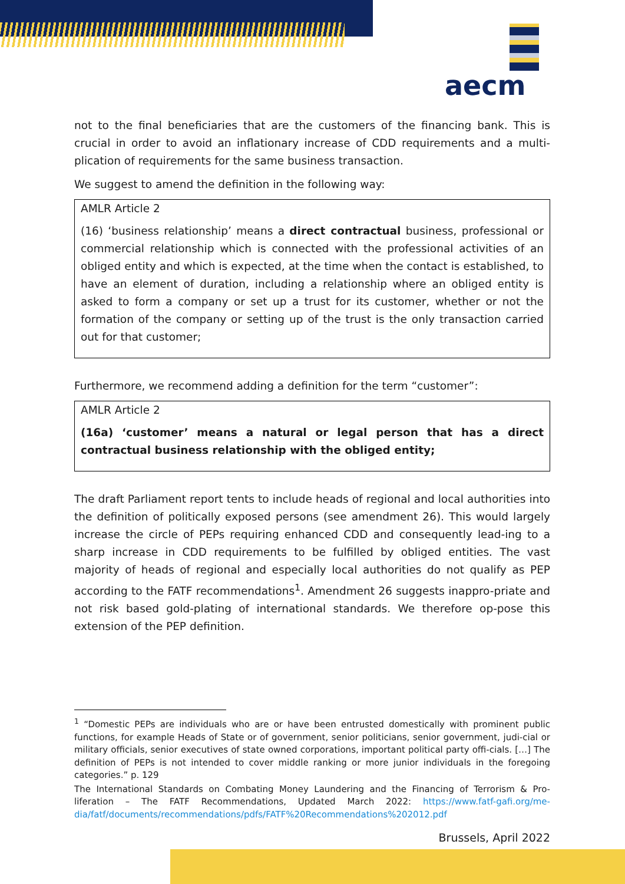aecm
not to the final beneficiaries that are the customers of the financing bank. This is crucial in order to avoid an inflationary increase of CDD requirements and a multi-plication of requirements for the same business transaction.
We suggest to amend the definition in the following way:
AMLR Article 2
(16) ‘business relationship’ means a direct contractual business, professional or commercial relationship which is connected with the professional activities of an obliged entity and which is expected, at the time when the contact is established, to have an element of duration, including a relationship where an obliged entity is asked to form a company or set up a trust for its customer, whether or not the formation of the company or setting up of the trust is the only transaction carried out for that customer;
Furthermore, we recommend adding a definition for the term “customer”:
AMLR Article 2
(16a) ‘customer’ means a natural or legal person that has a direct contractual business relationship with the obliged entity;
The draft Parliament report tents to include heads of regional and local authorities into the definition of politically exposed persons (see amendment 26). This would largely increase the circle of PEPs requiring enhanced CDD and consequently lead-ing to a sharp increase in CDD requirements to be fulfilled by obliged entities. The vast majority of heads of regional and especially local authorities do not qualify as PEP according to the FATF recommendations<sup>1</sup>. Amendment 26 suggests inappro-priate and not risk based gold-plating of international standards. We therefore op-pose this extension of the PEP definition.
<sup>1</sup> “Domestic PEPs are individuals who are or have been entrusted domestically with prominent public functions, for example Heads of State or of government, senior politicians, senior government, judi-cial or military officials, senior executives of state owned corporations, important political party offi-cials. […] The definition of PEPs is not intended to cover middle ranking or more junior individuals in the foregoing categories.” p. 129
The International Standards on Combating Money Laundering and the Financing of Terrorism & Pro-liferation – The FATF Recommendations, Updated March 2022: https://www.fatf-gafi.org/me-dia/fatf/documents/recommendations/pdfs/FATF%20Recommendations%202012.pdf
Brussels, April 2022